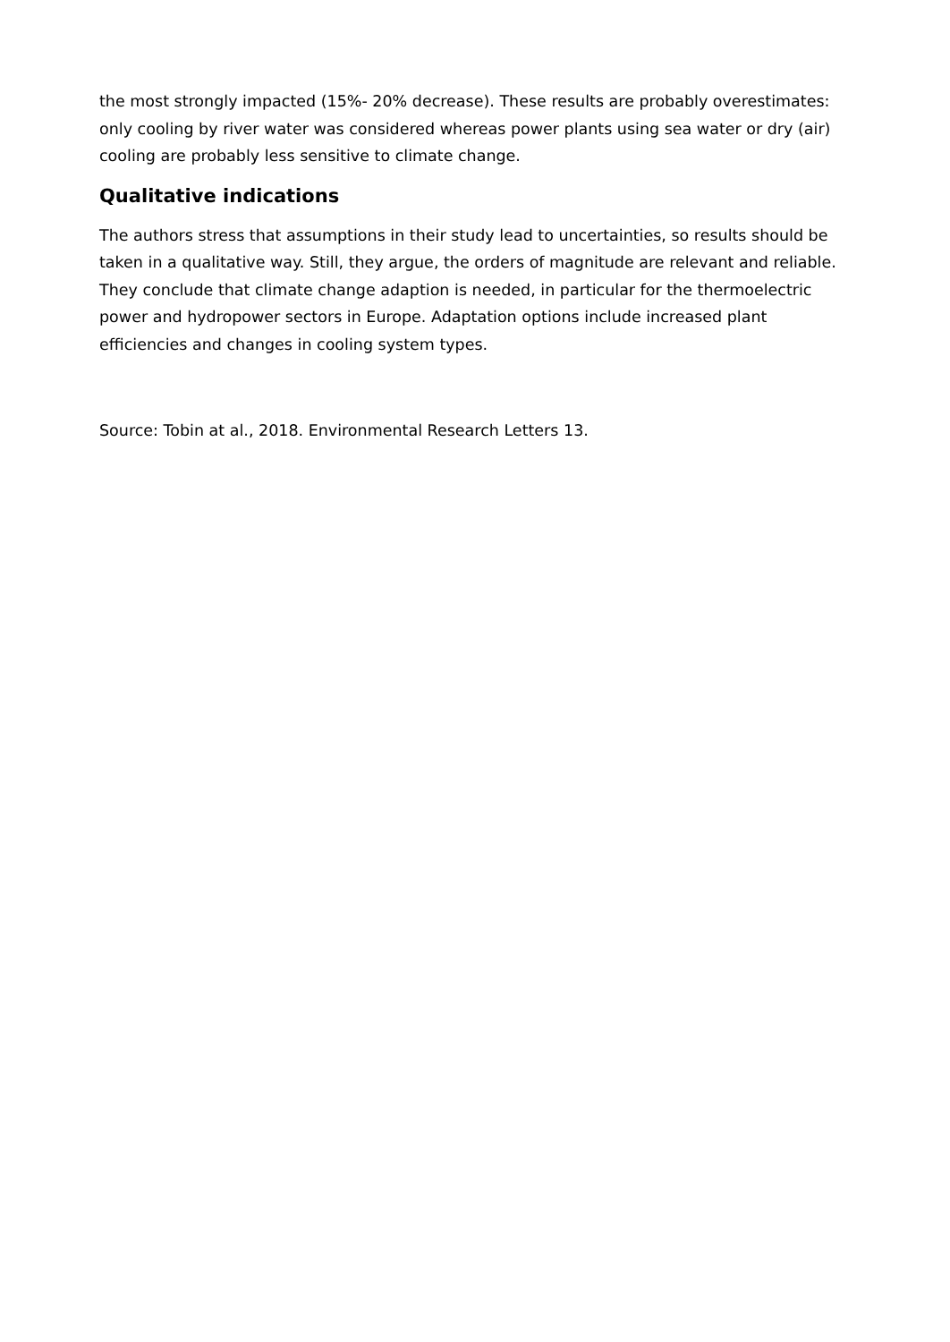the most strongly impacted (15%- 20% decrease). These results are probably overestimates: only cooling by river water was considered whereas power plants using sea water or dry (air) cooling are probably less sensitive to climate change.
Qualitative indications
The authors stress that assumptions in their study lead to uncertainties, so results should be taken in a qualitative way. Still, they argue, the orders of magnitude are relevant and reliable. They conclude that climate change adaption is needed, in particular for the thermoelectric power and hydropower sectors in Europe. Adaptation options include increased plant efficiencies and changes in cooling system types.
Source: Tobin at al., 2018. Environmental Research Letters 13.